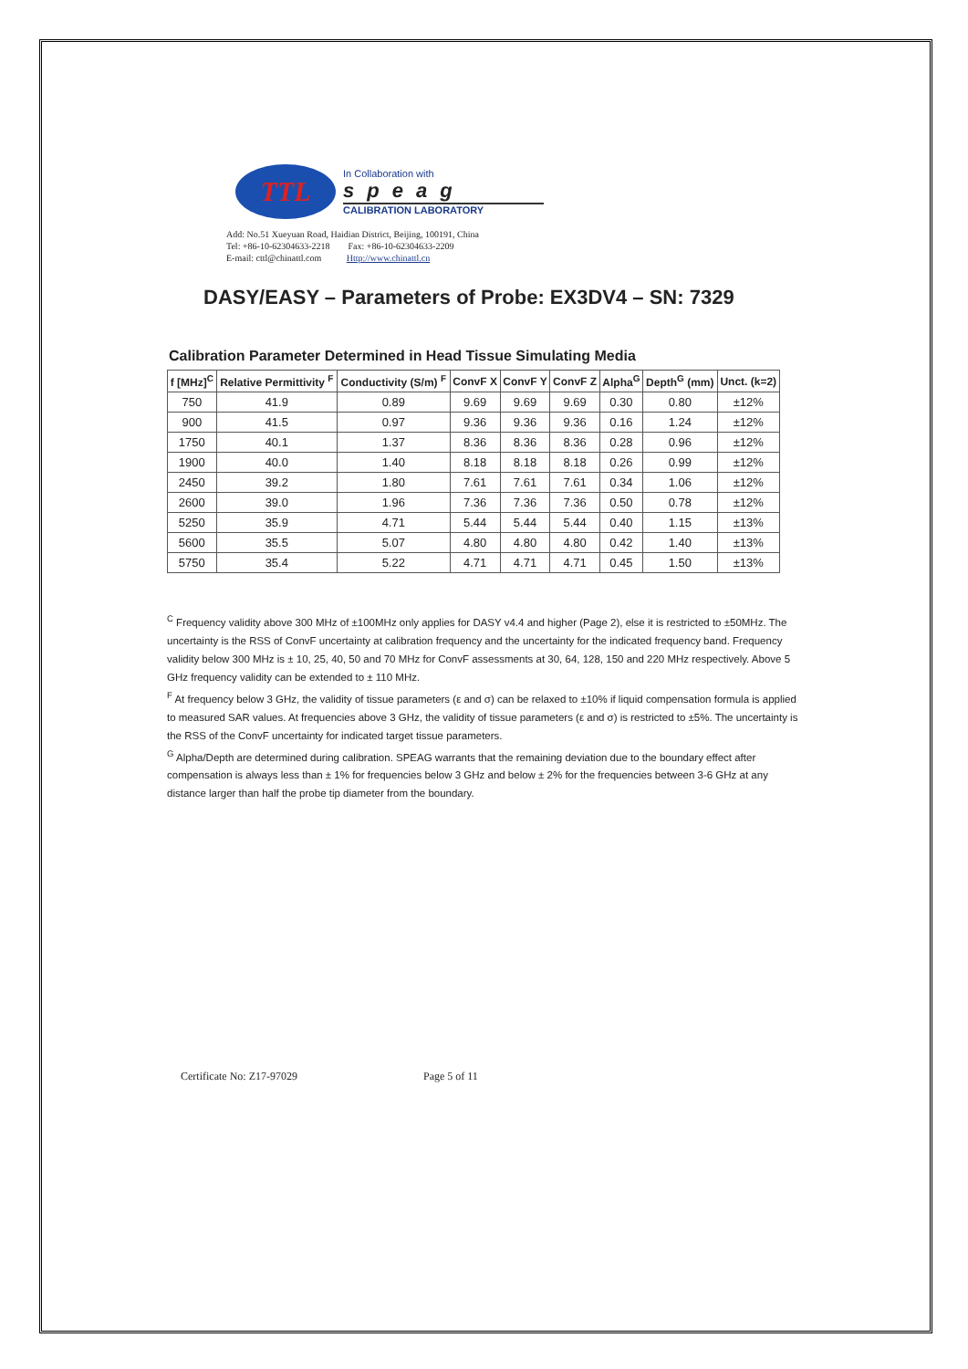TTL
In Collaboration with
speag
CALIBRATION LABORATORY
Add: No.51 Xueyuan Road, Haidian District, Beijing, 100191, China
Tel: +86-10-62304633-2218 Fax: +86-10-62304633-2209
E-mail: cttl@chinattl.com Http://www.chinattl.cn
DASY/EASY – Parameters of Probe: EX3DV4 – SN: 7329
Calibration Parameter Determined in Head Tissue Simulating Media
| f [MHz]<sup>C</sup> | Relative Permittivity <sup>F</sup> | Conductivity (S/m) <sup>F</sup> | ConvF X | ConvF Y | ConvF Z | Alpha<sup>G</sup> | Depth<sup>G</sup> (mm) | Unct. (k=2) |
| --- | --- | --- | --- | --- | --- | --- | --- | --- |
| 750 | 41.9 | 0.89 | 9.69 | 9.69 | 9.69 | 0.30 | 0.80 | ±12% |
| 900 | 41.5 | 0.97 | 9.36 | 9.36 | 9.36 | 0.16 | 1.24 | ±12% |
| 1750 | 40.1 | 1.37 | 8.36 | 8.36 | 8.36 | 0.28 | 0.96 | ±12% |
| 1900 | 40.0 | 1.40 | 8.18 | 8.18 | 8.18 | 0.26 | 0.99 | ±12% |
| 2450 | 39.2 | 1.80 | 7.61 | 7.61 | 7.61 | 0.34 | 1.06 | ±12% |
| 2600 | 39.0 | 1.96 | 7.36 | 7.36 | 7.36 | 0.50 | 0.78 | ±12% |
| 5250 | 35.9 | 4.71 | 5.44 | 5.44 | 5.44 | 0.40 | 1.15 | ±13% |
| 5600 | 35.5 | 5.07 | 4.80 | 4.80 | 4.80 | 0.42 | 1.40 | ±13% |
| 5750 | 35.4 | 5.22 | 4.71 | 4.71 | 4.71 | 0.45 | 1.50 | ±13% |
<sup>C</sup> Frequency validity above 300 MHz of ±100MHz only applies for DASY v4.4 and higher (Page 2), else it is restricted to ±50MHz. The uncertainty is the RSS of ConvF uncertainty at calibration frequency and the uncertainty for the indicated frequency band. Frequency validity below 300 MHz is ± 10, 25, 40, 50 and 70 MHz for ConvF assessments at 30, 64, 128, 150 and 220 MHz respectively. Above 5 GHz frequency validity can be extended to ± 110 MHz.
<sup>F</sup> At frequency below 3 GHz, the validity of tissue parameters (ε and σ) can be relaxed to ±10% if liquid compensation formula is applied to measured SAR values. At frequencies above 3 GHz, the validity of tissue parameters (ε and σ) is restricted to ±5%. The uncertainty is the RSS of the ConvF uncertainty for indicated target tissue parameters.
<sup>G</sup> Alpha/Depth are determined during calibration. SPEAG warrants that the remaining deviation due to the boundary effect after compensation is always less than ± 1% for frequencies below 3 GHz and below ± 2% for the frequencies between 3-6 GHz at any distance larger than half the probe tip diameter from the boundary.
Certificate No: Z17-97029 Page 5 of 11